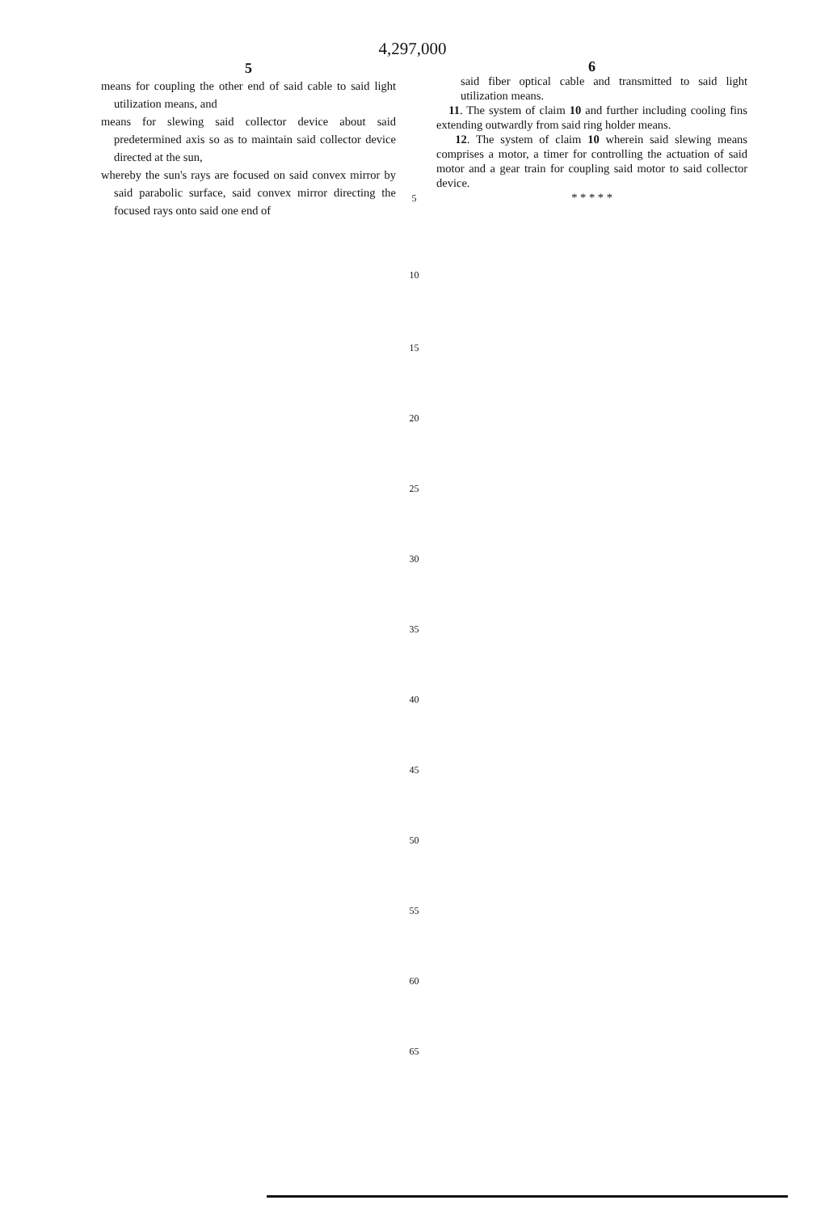4,297,000
5
means for coupling the other end of said cable to said light utilization means, and
means for slewing said collector device about said predetermined axis so as to maintain said collector device directed at the sun,
whereby the sun's rays are focused on said convex mirror by said parabolic surface, said convex mirror directing the focused rays onto said one end of
5
10
15
20
25
30
35
40
45
50
55
60
65
6
said fiber optical cable and transmitted to said light utilization means.
11. The system of claim 10 and further including cooling fins extending outwardly from said ring holder means.
12. The system of claim 10 wherein said slewing means comprises a motor, a timer for controlling the actuation of said motor and a gear train for coupling said motor to said collector device.
* * * * *